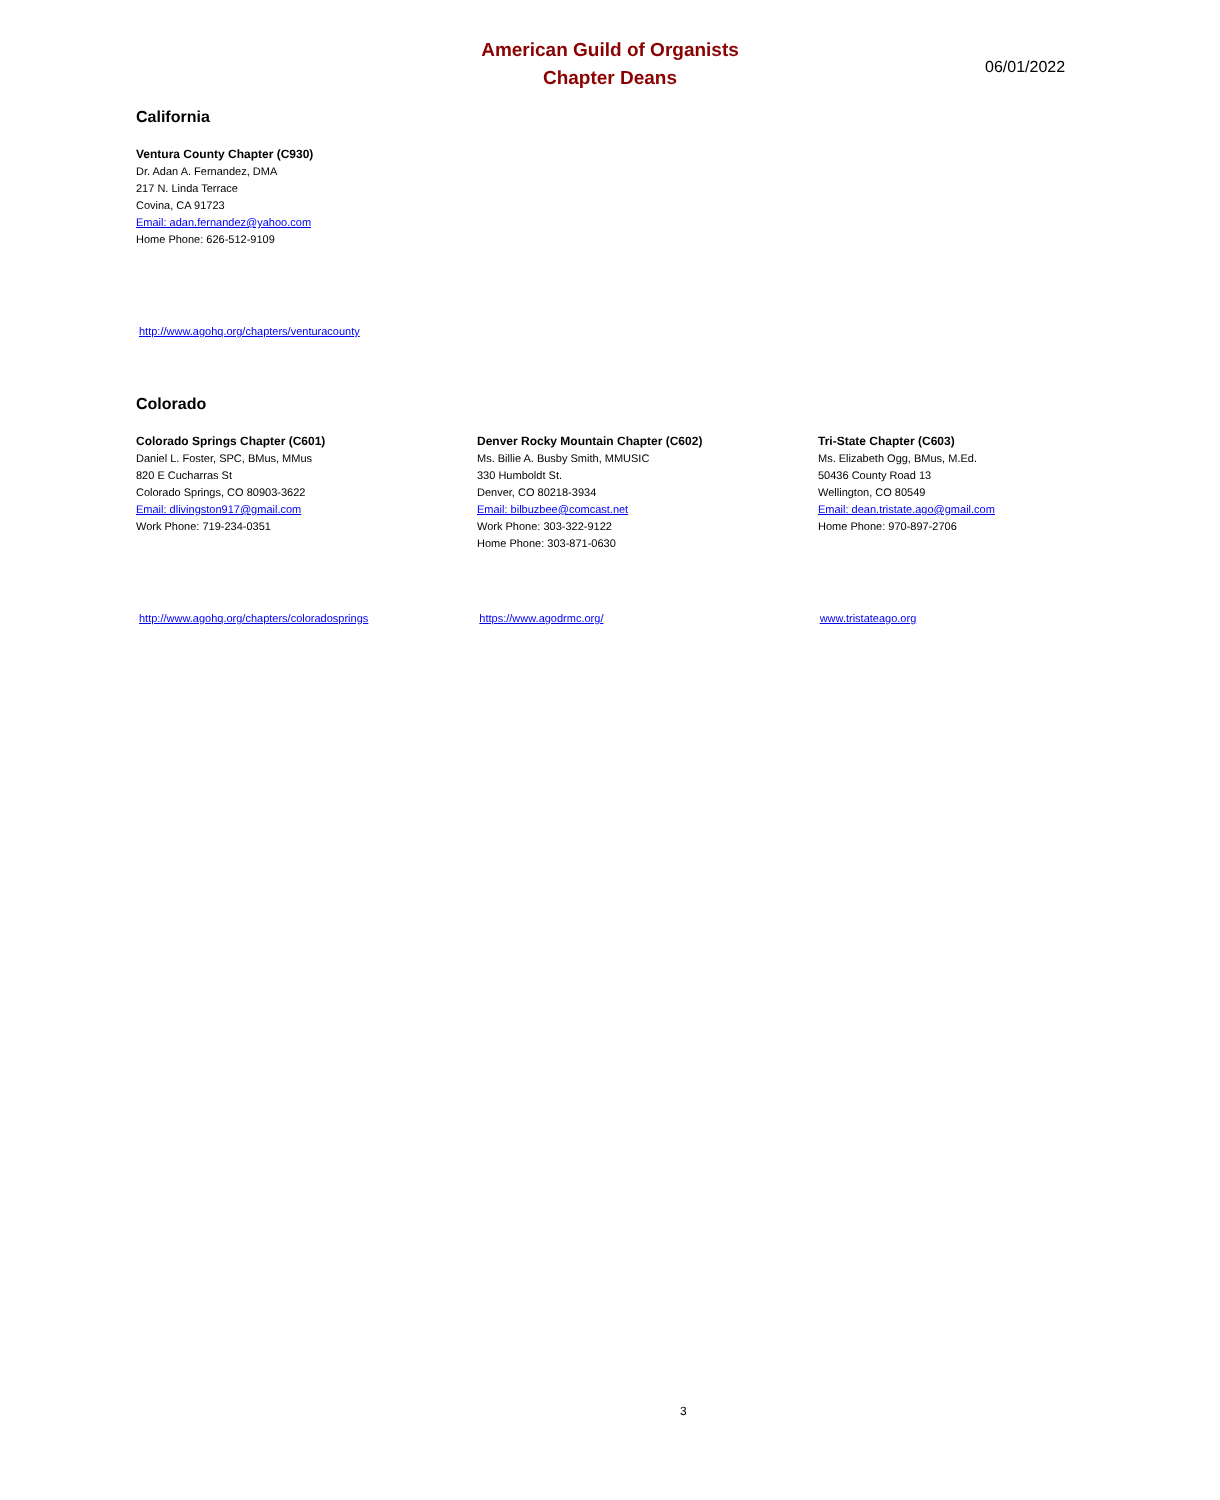American Guild of Organists
Chapter Deans
06/01/2022
California
Ventura County Chapter (C930)
Dr. Adan A. Fernandez, DMA
217 N. Linda Terrace
Covina, CA 91723
Email: adan.fernandez@yahoo.com
Home Phone: 626-512-9109
http://www.agohq.org/chapters/venturacounty
Colorado
Colorado Springs Chapter (C601)
Daniel L. Foster, SPC, BMus, MMus
820 E Cucharras St
Colorado Springs, CO 80903-3622
Email: dlivingston917@gmail.com
Work Phone: 719-234-0351
Denver Rocky Mountain Chapter (C602)
Ms. Billie A. Busby Smith, MMUSIC
330 Humboldt St.
Denver, CO 80218-3934
Email: bilbuzbee@comcast.net
Work Phone: 303-322-9122
Home Phone: 303-871-0630
Tri-State Chapter (C603)
Ms. Elizabeth Ogg, BMus, M.Ed.
50436 County Road 13
Wellington, CO 80549
Email: dean.tristate.ago@gmail.com
Home Phone: 970-897-2706
http://www.agohq.org/chapters/coloradosprings https://www.agodrmc.org/ www.tristateago.org
3